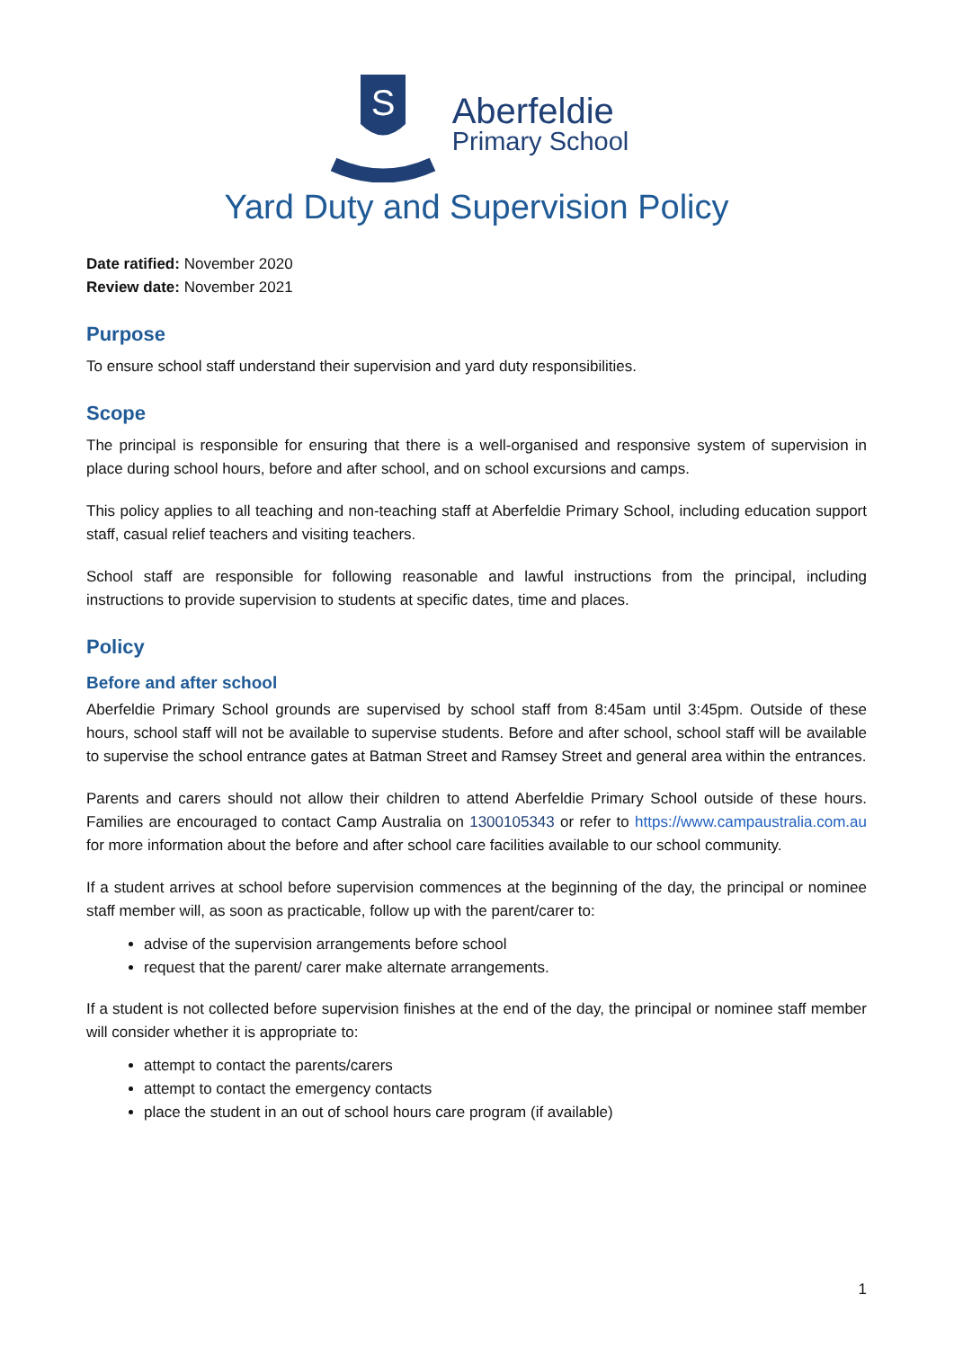S
Aberfeldie
Primary School
Yard Duty and Supervision Policy
Date ratified: November 2020
Review date: November 2021
Purpose
To ensure school staff understand their supervision and yard duty responsibilities.
Scope
The principal is responsible for ensuring that there is a well-organised and responsive system of supervision in place during school hours, before and after school, and on school excursions and camps.
This policy applies to all teaching and non-teaching staff at Aberfeldie Primary School, including education support staff, casual relief teachers and visiting teachers.
School staff are responsible for following reasonable and lawful instructions from the principal, including instructions to provide supervision to students at specific dates, time and places.
Policy
Before and after school
Aberfeldie Primary School grounds are supervised by school staff from 8:45am until 3:45pm. Outside of these hours, school staff will not be available to supervise students. Before and after school, school staff will be available to supervise the school entrance gates at Batman Street and Ramsey Street and general area within the entrances.
Parents and carers should not allow their children to attend Aberfeldie Primary School outside of these hours. Families are encouraged to contact Camp Australia on 1300105343 or refer to https://www.campaustralia.com.au for more information about the before and after school care facilities available to our school community.
If a student arrives at school before supervision commences at the beginning of the day, the principal or nominee staff member will, as soon as practicable, follow up with the parent/carer to:
advise of the supervision arrangements before school
request that the parent/ carer make alternate arrangements.
If a student is not collected before supervision finishes at the end of the day, the principal or nominee staff member will consider whether it is appropriate to:
attempt to contact the parents/carers
attempt to contact the emergency contacts
place the student in an out of school hours care program (if available)
1